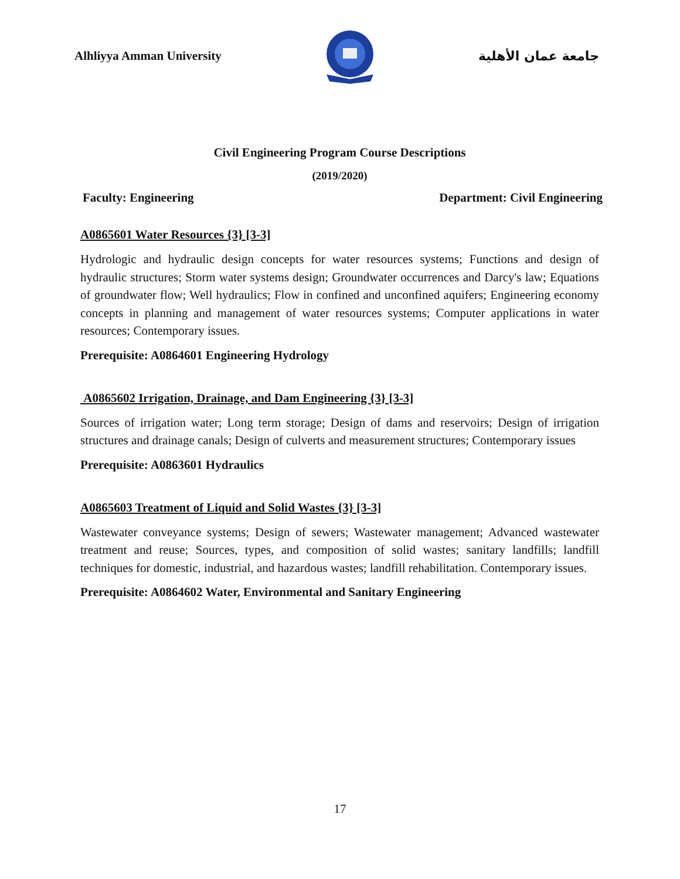Alhliyya Amman University جامعة عمان الأهلية
Civil Engineering Program Course Descriptions
(2019/2020)
Faculty: Engineering Department: Civil Engineering
A0865601 Water Resources {3} [3-3]
Hydrologic and hydraulic design concepts for water resources systems; Functions and design of hydraulic structures; Storm water systems design; Groundwater occurrences and Darcy's law; Equations of groundwater flow; Well hydraulics; Flow in confined and unconfined aquifers; Engineering economy concepts in planning and management of water resources systems; Computer applications in water resources; Contemporary issues.
Prerequisite: A0864601 Engineering Hydrology
A0865602 Irrigation, Drainage, and Dam Engineering {3} [3-3]
Sources of irrigation water; Long term storage; Design of dams and reservoirs; Design of irrigation structures and drainage canals; Design of culverts and measurement structures; Contemporary issues
Prerequisite: A0863601 Hydraulics
A0865603 Treatment of Liquid and Solid Wastes {3} [3-3]
Wastewater conveyance systems; Design of sewers; Wastewater management; Advanced wastewater treatment and reuse; Sources, types, and composition of solid wastes; sanitary landfills; landfill techniques for domestic, industrial, and hazardous wastes; landfill rehabilitation. Contemporary issues.
Prerequisite: A0864602 Water, Environmental and Sanitary Engineering
17